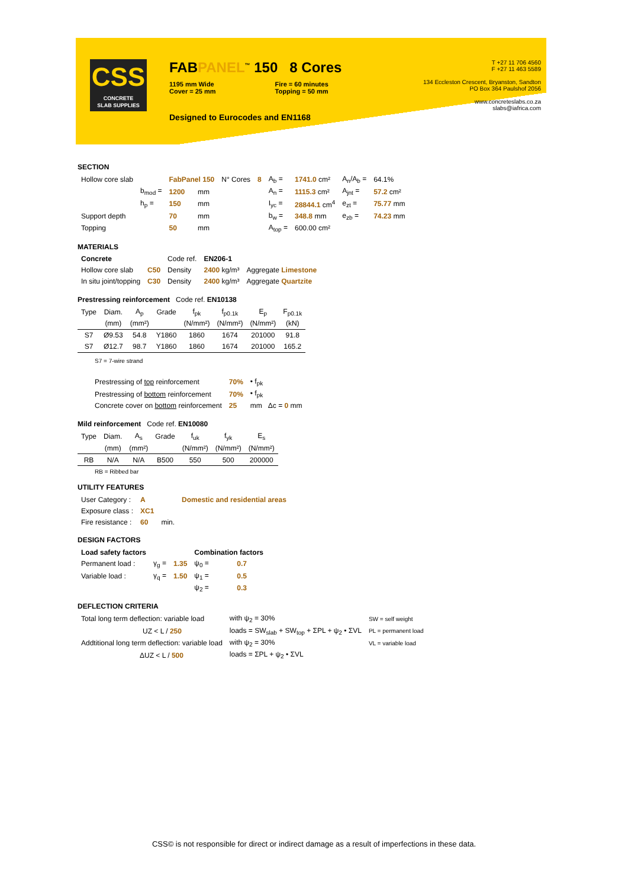CSS
CONCRETE
SLAB SUPPLIES
FABPANEL<sup>™</sup> 150 8 Cores
1195 mm Wide
Cover = 25 mm
Fire = 60 minutes
Topping = 50 mm
Designed to Eurocodes and EN1168
T +27 11 706 4560
F +27 11 463 5589
134 Eccleston Crescent, Bryanston, Sandton
PO Box 364 Paulshof 2056
www.concreteslabs.co.za
slabs@iafrica.com
SECTION
| Hollow core slab | | FabPanel 150 | | N° Cores | 8 | A<sub>b</sub> = | 1741.0 cm² | A<sub>n</sub>/A<sub>b</sub> = | 64.1% |
| | b<sub>mod</sub> = | 1200 | mm | | | A<sub>n</sub> = | 1115.3 cm² | A<sub>jnt</sub> = | 57.2 cm² |
| | h<sub>p</sub> = | 150 | mm | | | I<sub>yc</sub> = | 28844.1 cm<sup>4</sup> | e<sub>zt</sub> = | 75.77 mm |
| Support depth | | 70 | mm | | | b<sub>w</sub> = | 348.8 mm | e<sub>zb</sub> = | 74.23 mm |
| Topping | | 50 | mm | | | A<sub>top</sub> = | 600.00 cm² | | |
MATERIALS
| Concrete | | Code ref. | EN206-1 | |
| Hollow core slab | C50 | Density | 2400 kg/m³ | Aggregate Limestone |
| In situ joint/topping | C30 | Density | 2400 kg/m³ | Aggregate Quartzite |
Prestressing reinforcement Code ref. EN10138
| Type | Diam. | A<sub>p</sub> | Grade | f<sub>pk</sub> | f<sub>p0.1k</sub> | E<sub>p</sub> | F<sub>p0.1k</sub> |
| | (mm) | (mm²) | | (N/mm²) | (N/mm²) | (N/mm²) | (kN) |
| S7 | Ø9.53 | 54.8 | Y1860 | 1860 | 1674 | 201000 | 91.8 |
| S7 | Ø12.7 | 98.7 | Y1860 | 1860 | 1674 | 201000 | 165.2 |
S7 = 7-wire strand
| Prestressing of top reinforcement | 70% | • f<sub>pk</sub> |
| Prestressing of bottom reinforcement | 70% | • f<sub>pk</sub> |
| Concrete cover on bottom reinforcement | 25 | mm Δc = 0 mm |
Mild reinforcement Code ref. EN10080
| Type | Diam. | A<sub>s</sub> | Grade | f<sub>uk</sub> | f<sub>yk</sub> | E<sub>s</sub> |
| | (mm) | (mm²) | | (N/mm²) | (N/mm²) | (N/mm²) |
| RB | N/A | N/A | B500 | 550 | 500 | 200000 |
RB = Ribbed bar
UTILITY FEATURES
| User Category : | A | | Domestic and residential areas |
| Exposure class : | XC1 | | |
| Fire resistance : | 60 | min. | |
DESIGN FACTORS
| Load safety factors | | | Combination factors | |
| Permanent load : | γ<sub>g</sub> = | 1.35 | ψ<sub>0</sub> = | 0.7 |
| Variable load : | γ<sub>q</sub> = | 1.50 | ψ<sub>1</sub> = | 0.5 |
| | | | ψ<sub>2</sub> = | 0.3 |
DEFLECTION CRITERIA
| Total long term deflection: variable load | with ψ<sub>2</sub> = 30% | SW = self weight |
| UZ < L / 250 | loads = SW<sub>slab</sub> + SW<sub>top</sub> + ΣPL + ψ<sub>2</sub> • ΣVL | PL = permanent load |
| Addtitional long term deflection: variable load | with ψ<sub>2</sub> = 30% | VL = variable load |
| ΔUZ < L / 500 | loads = ΣPL + ψ<sub>2</sub> • ΣVL | |
CSS© is not responsible for direct or indirect damage as a result of imperfections in these data.